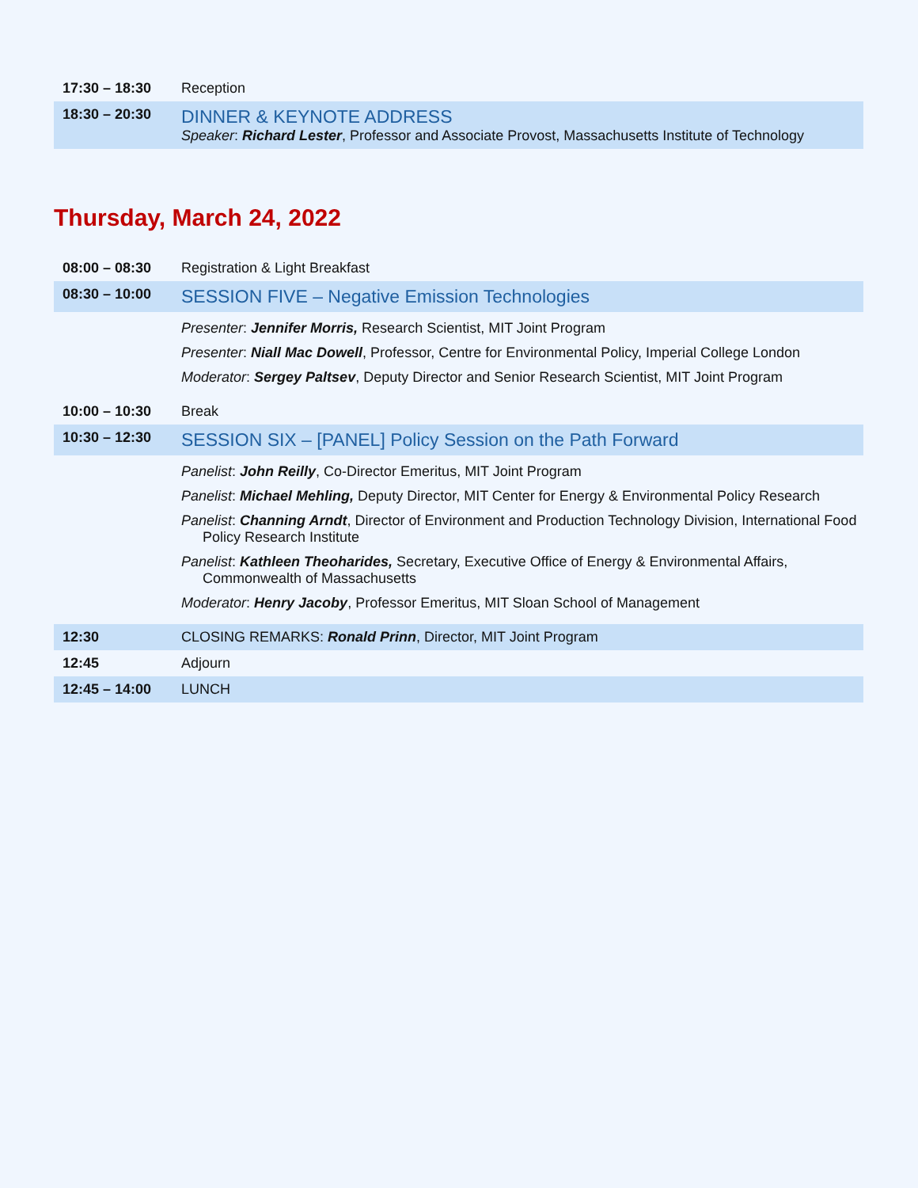| 17:30 – 18:30 | Reception |
| 18:30 – 20:30 | DINNER & KEYNOTE ADDRESS Speaker : Richard Lester , Professor and Associate Provost, Massachusetts Institute of Technology |
Thursday, March 24, 2022
| 08:00 – 08:30 | Registration & Light Breakfast |
| 08:30 – 10:00 | SESSION FIVE – Negative Emission Technologies |
| | Presenter : Jennifer Morris, Research Scientist, MIT Joint Program Presenter : Niall Mac Dowell , Professor, Centre for Environmental Policy, Imperial College London Moderator : Sergey Paltsev , Deputy Director and Senior Research Scientist, MIT Joint Program |
| 10:00 – 10:30 | Break |
| 10:30 – 12:30 | SESSION SIX – [PANEL] Policy Session on the Path Forward |
| | Panelist : John Reilly , Co-Director Emeritus, MIT Joint Program Panelist : Michael Mehling, Deputy Director, MIT Center for Energy & Environmental Policy Research Panelist : Channing Arndt , Director of Environment and Production Technology Division, International Food Policy Research Institute Panelist : Kathleen Theoharides, Secretary, Executive Office of Energy & Environmental Affairs, Commonwealth of Massachusetts Moderator : Henry Jacoby , Professor Emeritus, MIT Sloan School of Management |
| 12:30 | CLOSING REMARKS: Ronald Prinn , Director, MIT Joint Program |
| 12:45 | Adjourn |
| 12:45 – 14:00 | LUNCH |